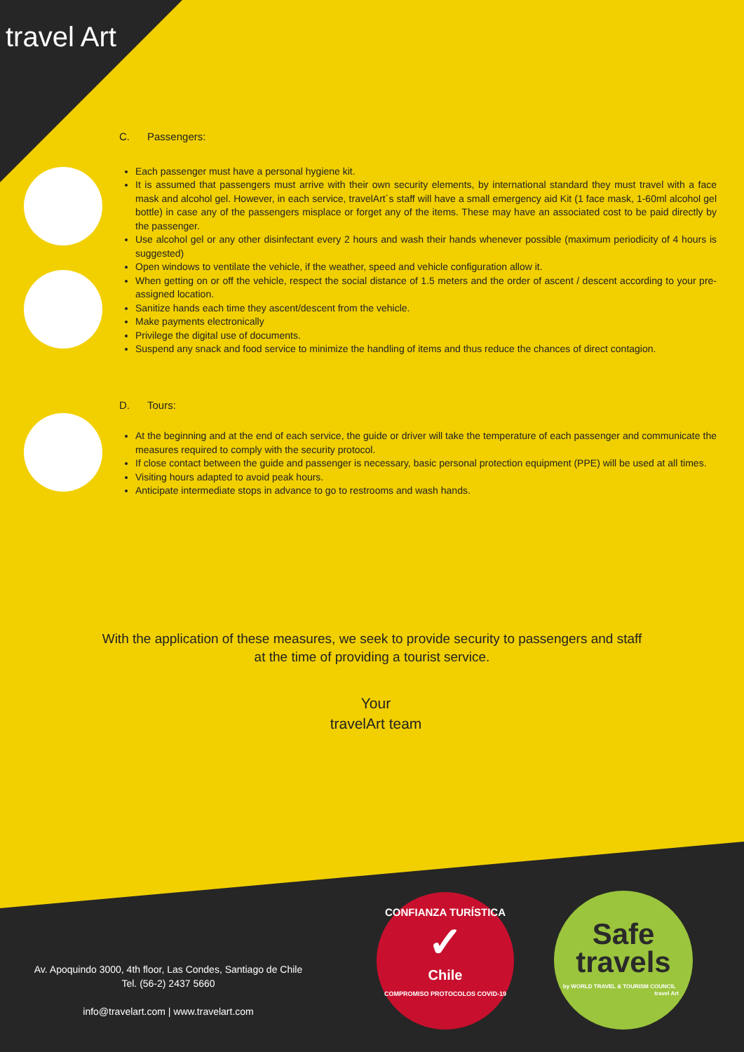travel Art
C. Passengers:
Each passenger must have a personal hygiene kit.
It is assumed that passengers must arrive with their own security elements, by international standard they must travel with a face mask and alcohol gel. However, in each service, travelArt´s staff will have a small emergency aid Kit (1 face mask, 1-60ml alcohol gel bottle) in case any of the passengers misplace or forget any of the items. These may have an associated cost to be paid directly by the passenger.
Use alcohol gel or any other disinfectant every 2 hours and wash their hands whenever possible (maximum periodicity of 4 hours is suggested)
Open windows to ventilate the vehicle, if the weather, speed and vehicle configuration allow it.
When getting on or off the vehicle, respect the social distance of 1.5 meters and the order of ascent / descent according to your pre-assigned location.
Sanitize hands each time they ascent/descent from the vehicle.
Make payments electronically
Privilege the digital use of documents.
Suspend any snack and food service to minimize the handling of items and thus reduce the chances of direct contagion.
D. Tours:
At the beginning and at the end of each service, the guide or driver will take the temperature of each passenger and communicate the measures required to comply with the security protocol.
If close contact between the guide and passenger is necessary, basic personal protection equipment (PPE) will be used at all times.
Visiting hours adapted to avoid peak hours.
Anticipate intermediate stops in advance to go to restrooms and wash hands.
With the application of these measures, we seek to provide security to passengers and staff
at the time of providing a tourist service.
Your
travelArt team
Av. Apoquindo 3000, 4th floor, Las Condes, Santiago de Chile
Tel. (56-2) 2437 5660
info@travelart.com | www.travelart.com
CONFIANZA TURÍSTICA
✓
Chile
COMPROMISO PROTOCOLOS COVID-19
Safe
travels
by WORLD TRAVEL & TOURISM COUNCIL travel Art